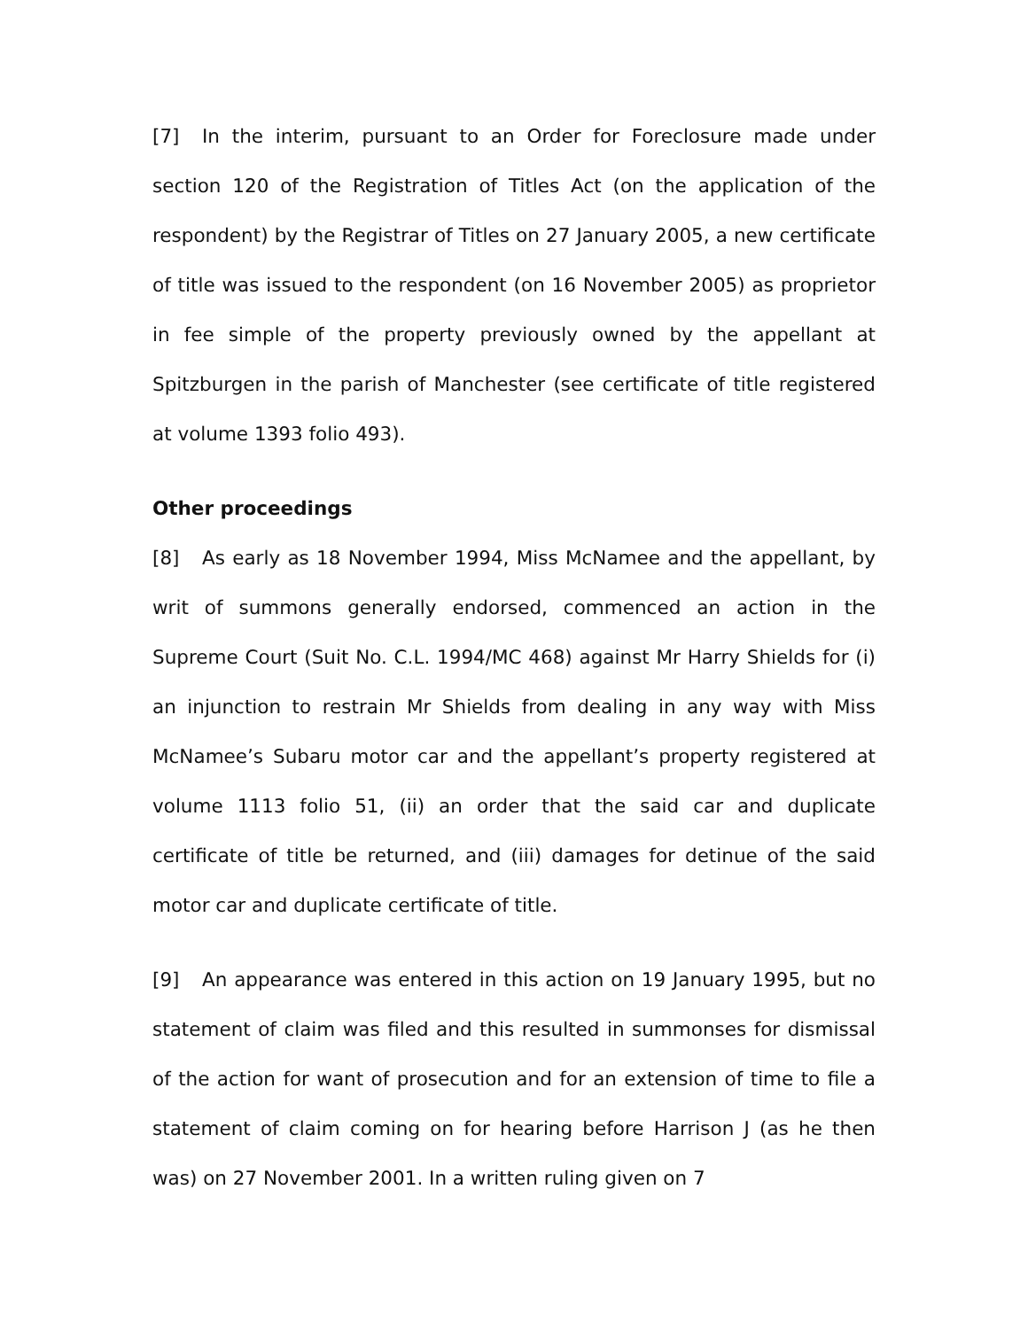[7] In the interim, pursuant to an Order for Foreclosure made under section 120 of the Registration of Titles Act (on the application of the respondent) by the Registrar of Titles on 27 January 2005, a new certificate of title was issued to the respondent (on 16 November 2005) as proprietor in fee simple of the property previously owned by the appellant at Spitzburgen in the parish of Manchester (see certificate of title registered at volume 1393 folio 493).
Other proceedings
[8] As early as 18 November 1994, Miss McNamee and the appellant, by writ of summons generally endorsed, commenced an action in the Supreme Court (Suit No. C.L. 1994/MC 468) against Mr Harry Shields for (i) an injunction to restrain Mr Shields from dealing in any way with Miss McNamee’s Subaru motor car and the appellant’s property registered at volume 1113 folio 51, (ii) an order that the said car and duplicate certificate of title be returned, and (iii) damages for detinue of the said motor car and duplicate certificate of title.
[9] An appearance was entered in this action on 19 January 1995, but no statement of claim was filed and this resulted in summonses for dismissal of the action for want of prosecution and for an extension of time to file a statement of claim coming on for hearing before Harrison J (as he then was) on 27 November 2001. In a written ruling given on 7